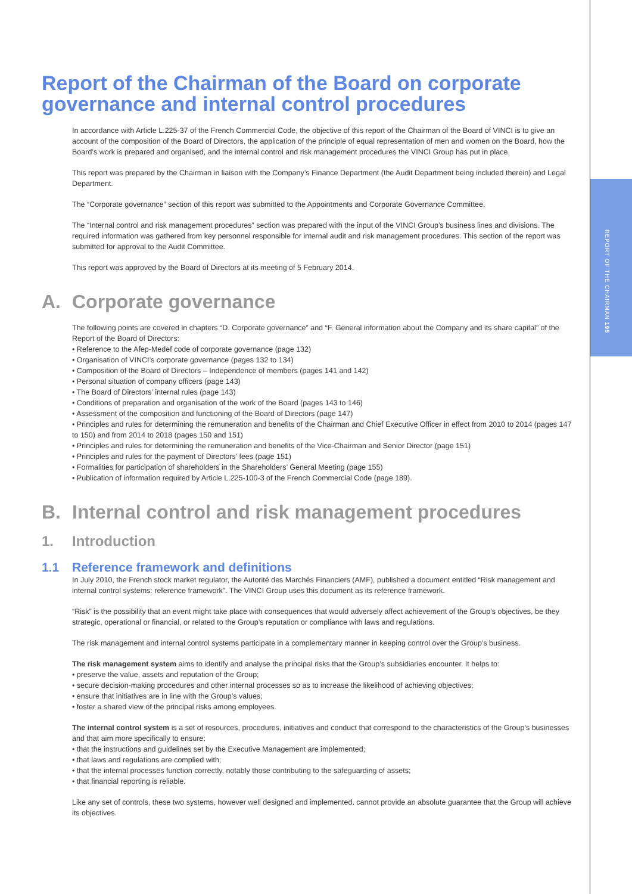REPORT OF THE CHAIRMAN 195
Report of the Chairman of the Board on corporate governance and internal control procedures
In accordance with Article L.225-37 of the French Commercial Code, the objective of this report of the Chairman of the Board of VINCI is to give an account of the composition of the Board of Directors, the application of the principle of equal representation of men and women on the Board, how the Board’s work is prepared and organised, and the internal control and risk management procedures the VINCI Group has put in place.
This report was prepared by the Chairman in liaison with the Company’s Finance Department (the Audit Department being included therein) and Legal Department.
The “Corporate governance” section of this report was submitted to the Appointments and Corporate Governance Committee.
The “Internal control and risk management procedures” section was prepared with the input of the VINCI Group’s business lines and divisions. The required information was gathered from key personnel responsible for internal audit and risk management procedures. This section of the report was submitted for approval to the Audit Committee.
This report was approved by the Board of Directors at its meeting of 5 February 2014.
A. Corporate governance
The following points are covered in chapters “D. Corporate governance” and “F. General information about the Company and its share capital” of the Report of the Board of Directors:
• Reference to the Afep-Medef code of corporate governance (page 132)
• Organisation of VINCI’s corporate governance (pages 132 to 134)
• Composition of the Board of Directors – Independence of members (pages 141 and 142)
• Personal situation of company officers (page 143)
• The Board of Directors’ internal rules (page 143)
• Conditions of preparation and organisation of the work of the Board (pages 143 to 146)
• Assessment of the composition and functioning of the Board of Directors (page 147)
• Principles and rules for determining the remuneration and benefits of the Chairman and Chief Executive Officer in effect from 2010 to 2014 (pages 147 to 150) and from 2014 to 2018 (pages 150 and 151)
• Principles and rules for determining the remuneration and benefits of the Vice-Chairman and Senior Director (page 151)
• Principles and rules for the payment of Directors’ fees (page 151)
• Formalities for participation of shareholders in the Shareholders’ General Meeting (page 155)
• Publication of information required by Article L.225-100-3 of the French Commercial Code (page 189).
B. Internal control and risk management procedures
1. Introduction
1.1 Reference framework and definitions
In July 2010, the French stock market regulator, the Autorité des Marchés Financiers (AMF), published a document entitled “Risk management and internal control systems: reference framework”. The VINCI Group uses this document as its reference framework.
“Risk” is the possibility that an event might take place with consequences that would adversely affect achievement of the Group’s objectives, be they strategic, operational or financial, or related to the Group’s reputation or compliance with laws and regulations.
The risk management and internal control systems participate in a complementary manner in keeping control over the Group’s business.
The risk management system aims to identify and analyse the principal risks that the Group’s subsidiaries encounter. It helps to:
• preserve the value, assets and reputation of the Group;
• secure decision-making procedures and other internal processes so as to increase the likelihood of achieving objectives;
• ensure that initiatives are in line with the Group’s values;
• foster a shared view of the principal risks among employees.
The internal control system is a set of resources, procedures, initiatives and conduct that correspond to the characteristics of the Group’s businesses and that aim more specifically to ensure:
• that the instructions and guidelines set by the Executive Management are implemented;
• that laws and regulations are complied with;
• that the internal processes function correctly, notably those contributing to the safeguarding of assets;
• that financial reporting is reliable.
Like any set of controls, these two systems, however well designed and implemented, cannot provide an absolute guarantee that the Group will achieve its objectives.